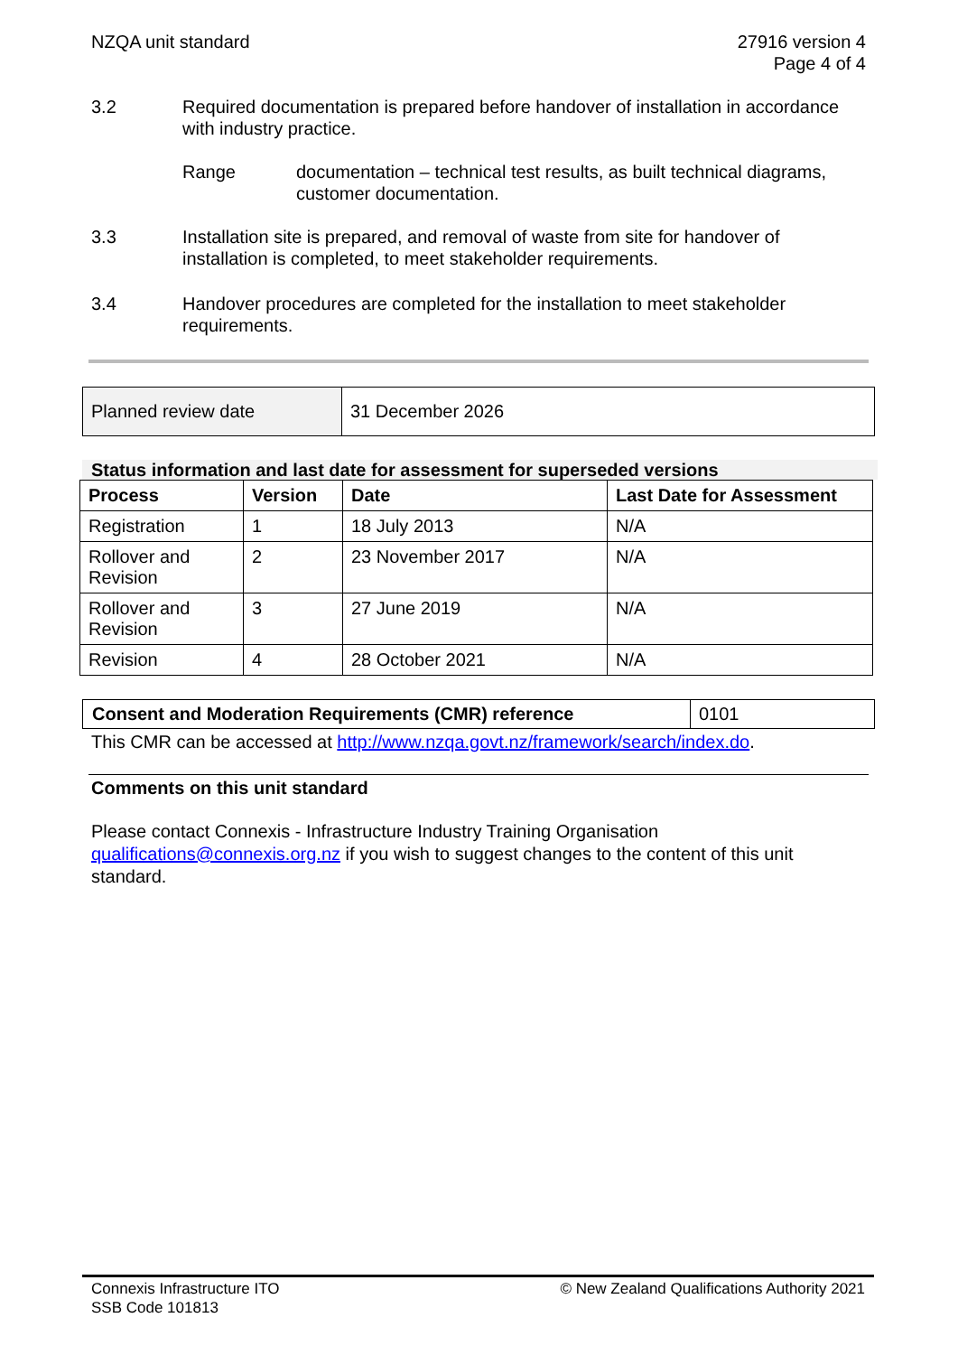NZQA unit standard 27916 version 4
Page 4 of 4
3.2 Required documentation is prepared before handover of installation in accordance with industry practice.
Range documentation – technical test results, as built technical diagrams, customer documentation.
3.3 Installation site is prepared, and removal of waste from site for handover of installation is completed, to meet stakeholder requirements.
3.4 Handover procedures are completed for the installation to meet stakeholder requirements.
| Planned review date | 31 December 2026 |
Status information and last date for assessment for superseded versions
| Process | Version | Date | Last Date for Assessment |
| --- | --- | --- | --- |
| Registration | 1 | 18 July 2013 | N/A |
| Rollover and Revision | 2 | 23 November 2017 | N/A |
| Rollover and Revision | 3 | 27 June 2019 | N/A |
| Revision | 4 | 28 October 2021 | N/A |
| Consent and Moderation Requirements (CMR) reference | 0101 |
This CMR can be accessed at http://www.nzqa.govt.nz/framework/search/index.do.
Comments on this unit standard
Please contact Connexis - Infrastructure Industry Training Organisation qualifications@connexis.org.nz if you wish to suggest changes to the content of this unit standard.
Connexis Infrastructure ITO
SSB Code 101813
© New Zealand Qualifications Authority 2021